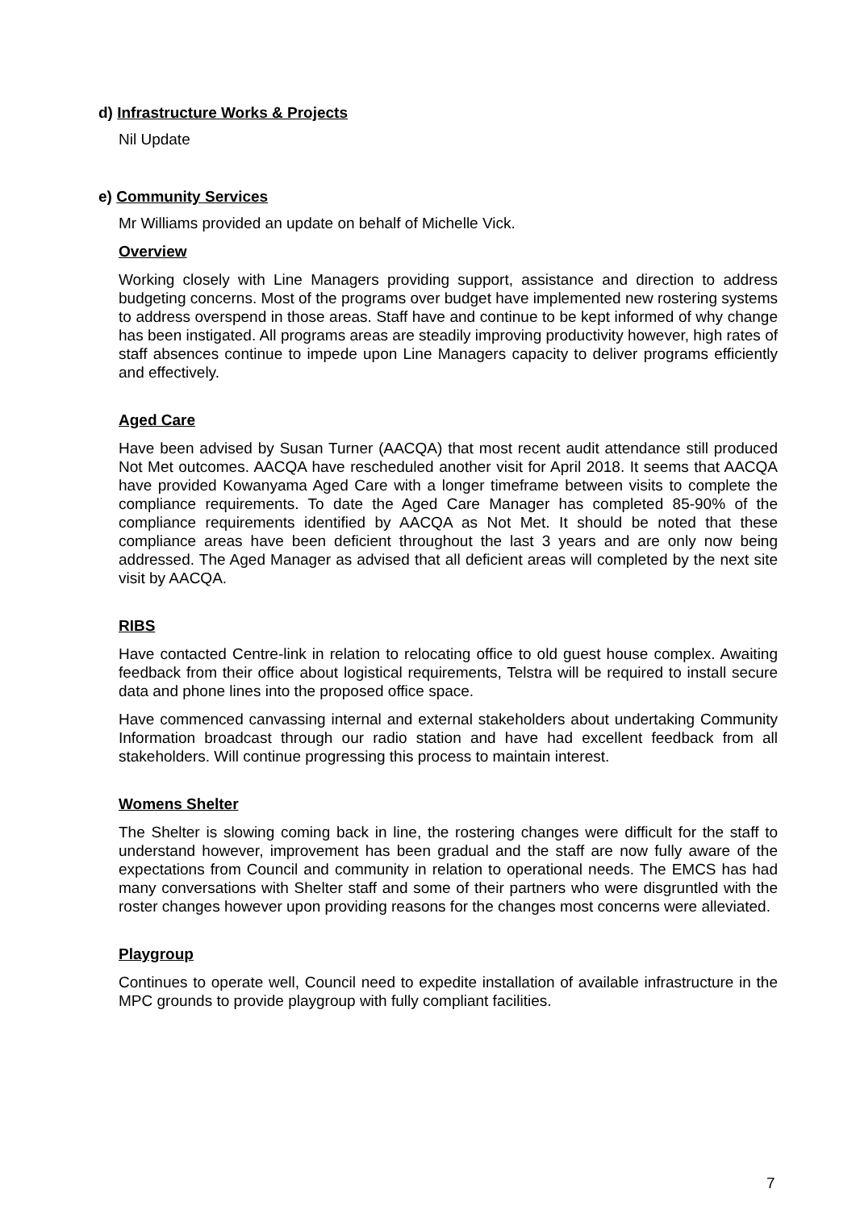d) Infrastructure Works & Projects
Nil Update
e) Community Services
Mr Williams provided an update on behalf of Michelle Vick.
Overview
Working closely with Line Managers providing support, assistance and direction to address budgeting concerns. Most of the programs over budget have implemented new rostering systems to address overspend in those areas. Staff have and continue to be kept informed of why change has been instigated. All programs areas are steadily improving productivity however, high rates of staff absences continue to impede upon Line Managers capacity to deliver programs efficiently and effectively.
Aged Care
Have been advised by Susan Turner (AACQA) that most recent audit attendance still produced Not Met outcomes. AACQA have rescheduled another visit for April 2018. It seems that AACQA have provided Kowanyama Aged Care with a longer timeframe between visits to complete the compliance requirements. To date the Aged Care Manager has completed 85-90% of the compliance requirements identified by AACQA as Not Met. It should be noted that these compliance areas have been deficient throughout the last 3 years and are only now being addressed. The Aged Manager as advised that all deficient areas will completed by the next site visit by AACQA.
RIBS
Have contacted Centre-link in relation to relocating office to old guest house complex. Awaiting feedback from their office about logistical requirements, Telstra will be required to install secure data and phone lines into the proposed office space.
Have commenced canvassing internal and external stakeholders about undertaking Community Information broadcast through our radio station and have had excellent feedback from all stakeholders. Will continue progressing this process to maintain interest.
Womens Shelter
The Shelter is slowing coming back in line, the rostering changes were difficult for the staff to understand however, improvement has been gradual and the staff are now fully aware of the expectations from Council and community in relation to operational needs. The EMCS has had many conversations with Shelter staff and some of their partners who were disgruntled with the roster changes however upon providing reasons for the changes most concerns were alleviated.
Playgroup
Continues to operate well, Council need to expedite installation of available infrastructure in the MPC grounds to provide playgroup with fully compliant facilities.
7